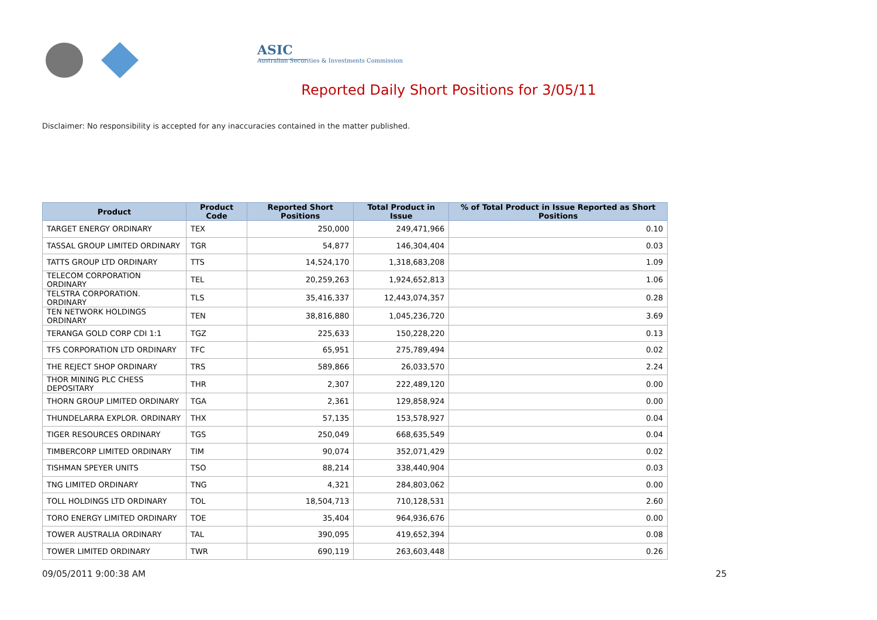ASIC
Australian Securities & Investments Commission
Reported Daily Short Positions for 3/05/11
Disclaimer: No responsibility is accepted for any inaccuracies contained in the matter published.
| Product | Product Code | Reported Short Positions | Total Product in Issue | % of Total Product in Issue Reported as Short Positions |
| --- | --- | --- | --- | --- |
| TARGET ENERGY ORDINARY | TEX | 250,000 | 249,471,966 | 0.10 |
| TASSAL GROUP LIMITED ORDINARY | TGR | 54,877 | 146,304,404 | 0.03 |
| TATTS GROUP LTD ORDINARY | TTS | 14,524,170 | 1,318,683,208 | 1.09 |
| TELECOM CORPORATION ORDINARY | TEL | 20,259,263 | 1,924,652,813 | 1.06 |
| TELSTRA CORPORATION. ORDINARY | TLS | 35,416,337 | 12,443,074,357 | 0.28 |
| TEN NETWORK HOLDINGS ORDINARY | TEN | 38,816,880 | 1,045,236,720 | 3.69 |
| TERANGA GOLD CORP CDI 1:1 | TGZ | 225,633 | 150,228,220 | 0.13 |
| TFS CORPORATION LTD ORDINARY | TFC | 65,951 | 275,789,494 | 0.02 |
| THE REJECT SHOP ORDINARY | TRS | 589,866 | 26,033,570 | 2.24 |
| THOR MINING PLC CHESS DEPOSITARY | THR | 2,307 | 222,489,120 | 0.00 |
| THORN GROUP LIMITED ORDINARY | TGA | 2,361 | 129,858,924 | 0.00 |
| THUNDELARRA EXPLOR. ORDINARY | THX | 57,135 | 153,578,927 | 0.04 |
| TIGER RESOURCES ORDINARY | TGS | 250,049 | 668,635,549 | 0.04 |
| TIMBERCORP LIMITED ORDINARY | TIM | 90,074 | 352,071,429 | 0.02 |
| TISHMAN SPEYER UNITS | TSO | 88,214 | 338,440,904 | 0.03 |
| TNG LIMITED ORDINARY | TNG | 4,321 | 284,803,062 | 0.00 |
| TOLL HOLDINGS LTD ORDINARY | TOL | 18,504,713 | 710,128,531 | 2.60 |
| TORO ENERGY LIMITED ORDINARY | TOE | 35,404 | 964,936,676 | 0.00 |
| TOWER AUSTRALIA ORDINARY | TAL | 390,095 | 419,652,394 | 0.08 |
| TOWER LIMITED ORDINARY | TWR | 690,119 | 263,603,448 | 0.26 |
09/05/2011 9:00:38 AM 25